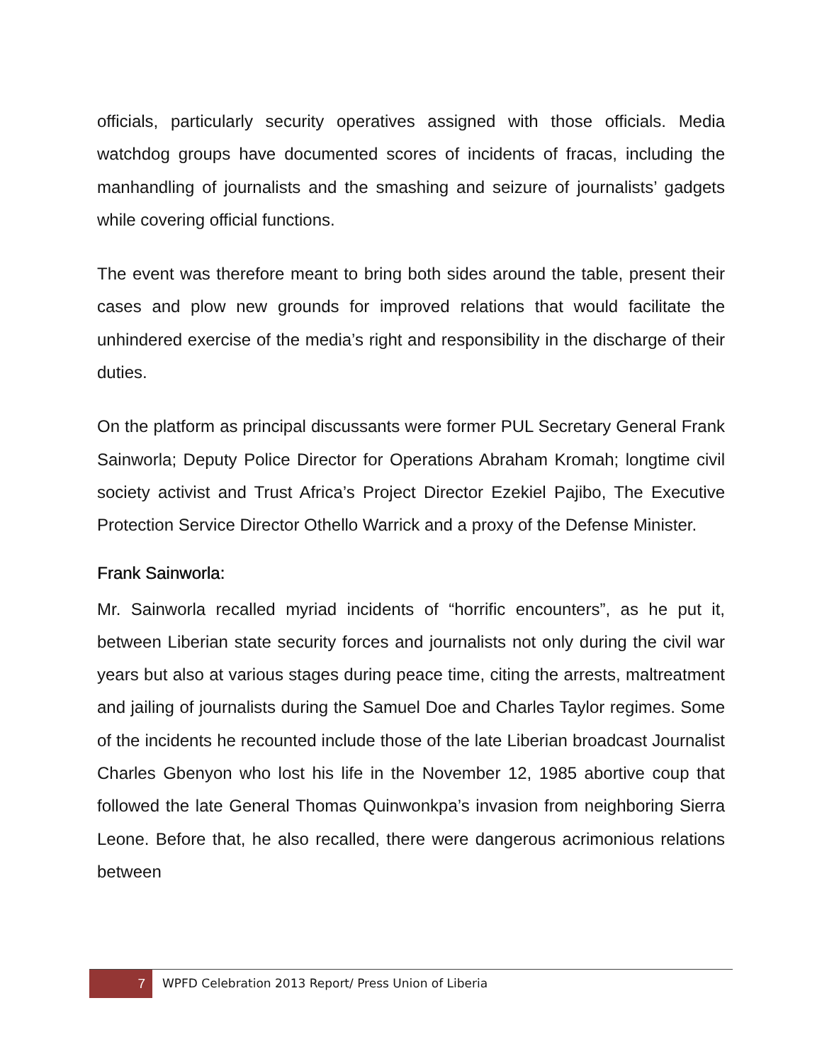officials, particularly security operatives assigned with those officials. Media watchdog groups have documented scores of incidents of fracas, including the manhandling of journalists and the smashing and seizure of journalists’ gadgets while covering official functions.
The event was therefore meant to bring both sides around the table, present their cases and plow new grounds for improved relations that would facilitate the unhindered exercise of the media’s right and responsibility in the discharge of their duties.
On the platform as principal discussants were former PUL Secretary General Frank Sainworla; Deputy Police Director for Operations Abraham Kromah; longtime civil society activist and Trust Africa’s Project Director Ezekiel Pajibo, The Executive Protection Service Director Othello Warrick and a proxy of the Defense Minister.
Frank Sainworla:
Mr. Sainworla recalled myriad incidents of “horrific encounters”, as he put it, between Liberian state security forces and journalists not only during the civil war years but also at various stages during peace time, citing the arrests, maltreatment and jailing of journalists during the Samuel Doe and Charles Taylor regimes. Some of the incidents he recounted include those of the late Liberian broadcast Journalist Charles Gbenyon who lost his life in the November 12, 1985 abortive coup that followed the late General Thomas Quinwonkpa’s invasion from neighboring Sierra Leone. Before that, he also recalled, there were dangerous acrimonious relations between
7 WPFD Celebration 2013 Report/ Press Union of Liberia